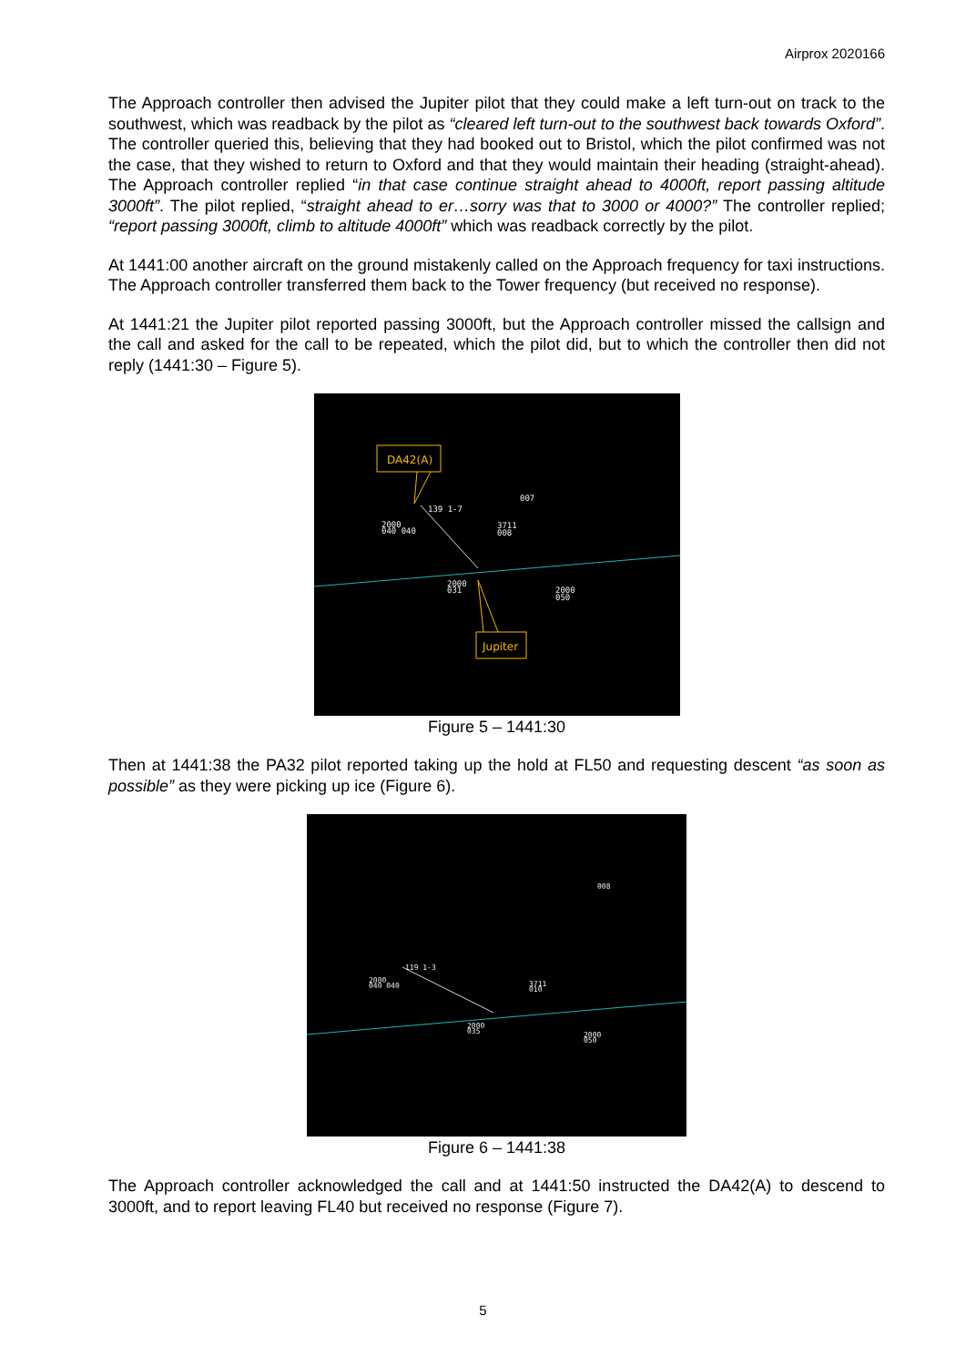Airprox 2020166
The Approach controller then advised the Jupiter pilot that they could make a left turn-out on track to the southwest, which was readback by the pilot as “cleared left turn-out to the southwest back towards Oxford”. The controller queried this, believing that they had booked out to Bristol, which the pilot confirmed was not the case, that they wished to return to Oxford and that they would maintain their heading (straight-ahead). The Approach controller replied “in that case continue straight ahead to 4000ft, report passing altitude 3000ft”. The pilot replied, “straight ahead to er…sorry was that to 3000 or 4000?” The controller replied; “report passing 3000ft, climb to altitude 4000ft” which was readback correctly by the pilot.
At 1441:00 another aircraft on the ground mistakenly called on the Approach frequency for taxi instructions. The Approach controller transferred them back to the Tower frequency (but received no response).
At 1441:21 the Jupiter pilot reported passing 3000ft, but the Approach controller missed the callsign and the call and asked for the call to be repeated, which the pilot did, but to which the controller then did not reply (1441:30 – Figure 5).
DA42(A)
Jupiter
2000
040 040
139 1-7
007
3711
008
2000
031
2000
050
Figure 5 – 1441:30
Then at 1441:38 the PA32 pilot reported taking up the hold at FL50 and requesting descent “as soon as possible” as they were picking up ice (Figure 6).
2000
040 040
119 1-3
008
3711
010
2000
035
2000
050
Figure 6 – 1441:38
The Approach controller acknowledged the call and at 1441:50 instructed the DA42(A) to descend to 3000ft, and to report leaving FL40 but received no response (Figure 7).
5